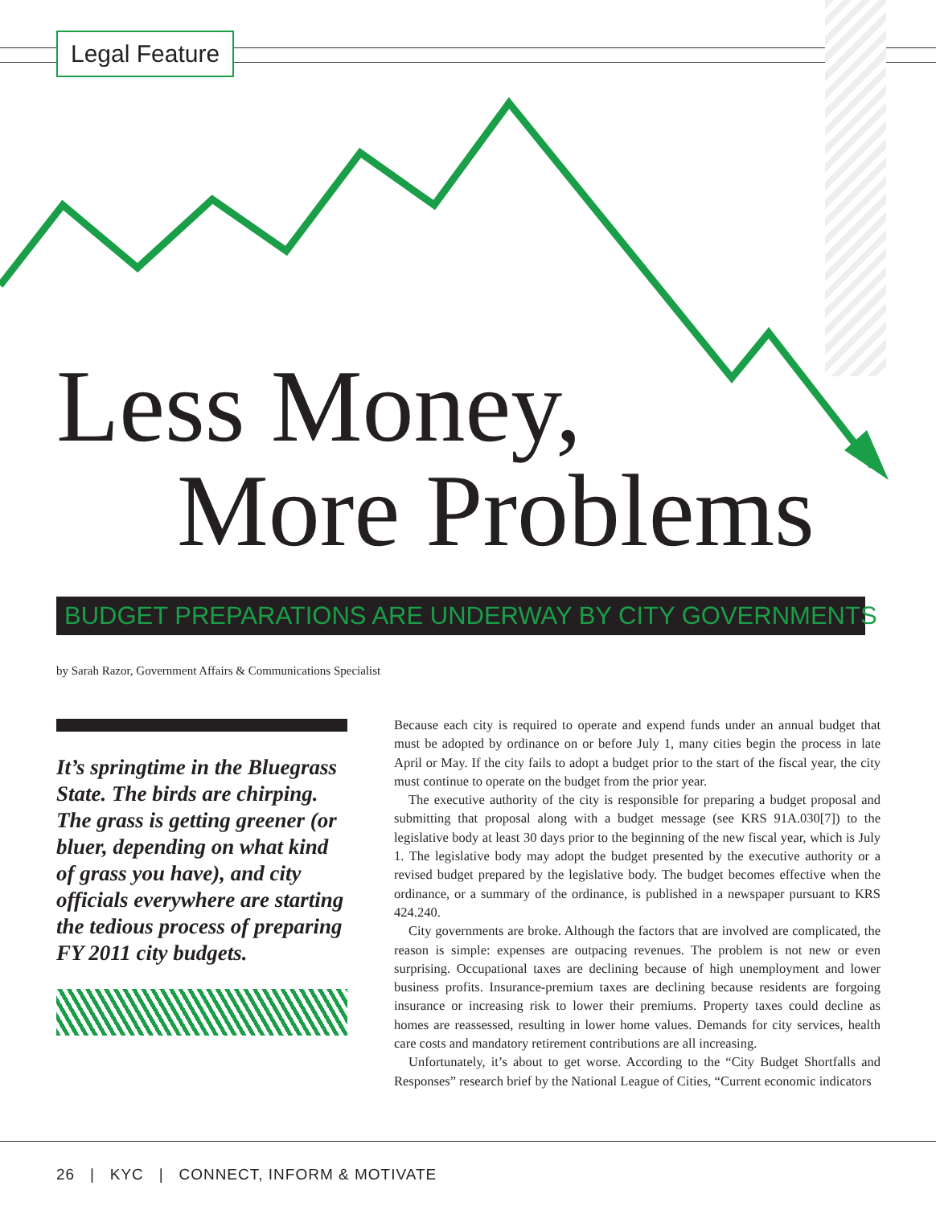Legal Feature
Less Money,
More Problems
BUDGET PREPARATIONS ARE UNDERWAY BY CITY GOVERNMENTS
by Sarah Razor, Government Affairs & Communications Specialist
It’s springtime in the Bluegrass State. The birds are chirping. The grass is getting greener (or bluer, depending on what kind of grass you have), and city officials everywhere are starting the tedious process of preparing FY 2011 city budgets.
Because each city is required to operate and expend funds under an annual budget that must be adopted by ordinance on or before July 1, many cities begin the process in late April or May. If the city fails to adopt a budget prior to the start of the fiscal year, the city must continue to operate on the budget from the prior year.
The executive authority of the city is responsible for preparing a budget proposal and submitting that proposal along with a budget message (see KRS 91A.030[7]) to the legislative body at least 30 days prior to the beginning of the new fiscal year, which is July 1. The legislative body may adopt the budget presented by the executive authority or a revised budget prepared by the legislative body. The budget becomes effective when the ordinance, or a summary of the ordinance, is published in a newspaper pursuant to KRS 424.240.
City governments are broke. Although the factors that are involved are complicated, the reason is simple: expenses are outpacing revenues. The problem is not new or even surprising. Occupational taxes are declining because of high unemployment and lower business profits. Insurance-premium taxes are declining because residents are forgoing insurance or increasing risk to lower their premiums. Property taxes could decline as homes are reassessed, resulting in lower home values. Demands for city services, health care costs and mandatory retirement contributions are all increasing.
Unfortunately, it’s about to get worse. According to the “City Budget Shortfalls and Responses” research brief by the National League of Cities, “Current economic indicators
26 | KYC | CONNECT, INFORM & MOTIVATE